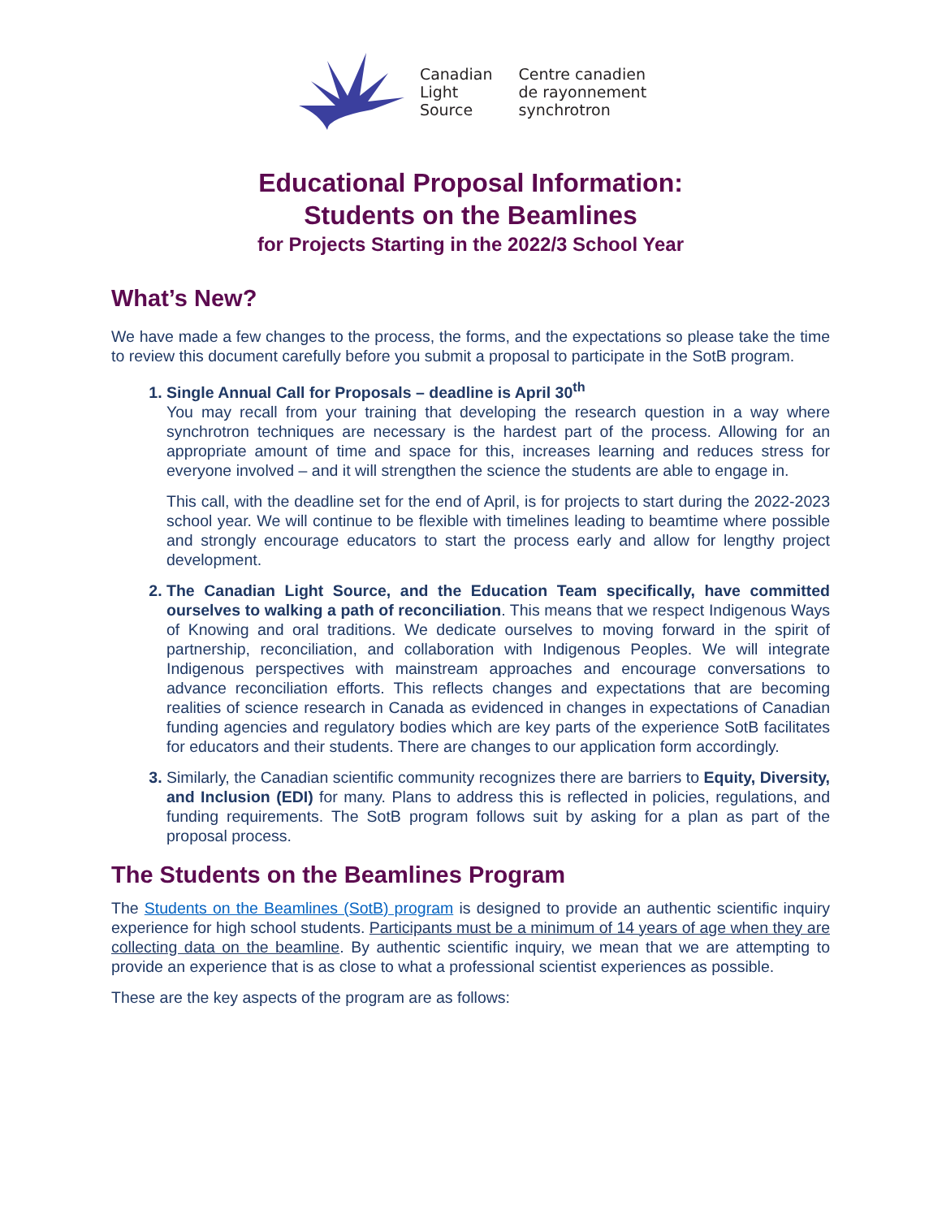Canadian
Light
Source
Centre canadien
de rayonnement
synchrotron
Educational Proposal Information:
Students on the Beamlines
for Projects Starting in the 2022/3 School Year
What’s New?
We have made a few changes to the process, the forms, and the expectations so please take the time to review this document carefully before you submit a proposal to participate in the SotB program.
1. Single Annual Call for Proposals – deadline is April 30<sup>th</sup>
You may recall from your training that developing the research question in a way where synchrotron techniques are necessary is the hardest part of the process. Allowing for an appropriate amount of time and space for this, increases learning and reduces stress for everyone involved – and it will strengthen the science the students are able to engage in.
This call, with the deadline set for the end of April, is for projects to start during the 2022-2023 school year. We will continue to be flexible with timelines leading to beamtime where possible and strongly encourage educators to start the process early and allow for lengthy project development.
2. The Canadian Light Source, and the Education Team specifically, have committed ourselves to walking a path of reconciliation. This means that we respect Indigenous Ways of Knowing and oral traditions. We dedicate ourselves to moving forward in the spirit of partnership, reconciliation, and collaboration with Indigenous Peoples. We will integrate Indigenous perspectives with mainstream approaches and encourage conversations to advance reconciliation efforts. This reflects changes and expectations that are becoming realities of science research in Canada as evidenced in changes in expectations of Canadian funding agencies and regulatory bodies which are key parts of the experience SotB facilitates for educators and their students. There are changes to our application form accordingly.
3. Similarly, the Canadian scientific community recognizes there are barriers to Equity, Diversity, and Inclusion (EDI) for many. Plans to address this is reflected in policies, regulations, and funding requirements. The SotB program follows suit by asking for a plan as part of the proposal process.
The Students on the Beamlines Program
The Students on the Beamlines (SotB) program is designed to provide an authentic scientific inquiry experience for high school students. Participants must be a minimum of 14 years of age when they are collecting data on the beamline. By authentic scientific inquiry, we mean that we are attempting to provide an experience that is as close to what a professional scientist experiences as possible.
These are the key aspects of the program are as follows: